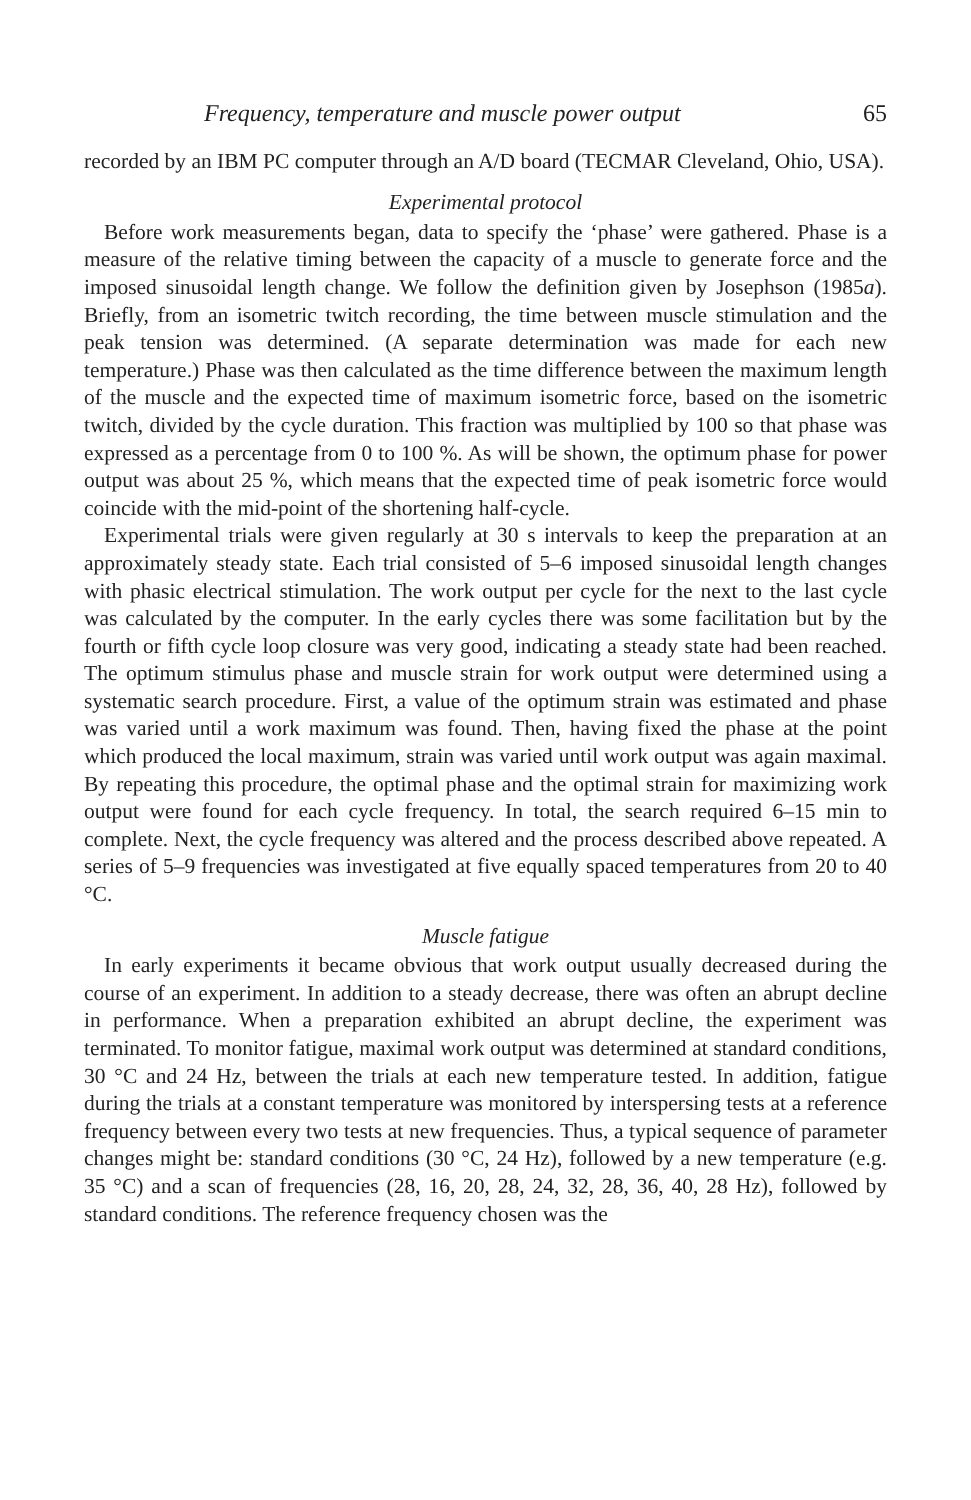Frequency, temperature and muscle power output 65
recorded by an IBM PC computer through an A/D board (TECMAR Cleveland, Ohio, USA).
Experimental protocol
Before work measurements began, data to specify the ‘phase’ were gathered. Phase is a measure of the relative timing between the capacity of a muscle to generate force and the imposed sinusoidal length change. We follow the definition given by Josephson (1985a). Briefly, from an isometric twitch recording, the time between muscle stimulation and the peak tension was determined. (A separate determination was made for each new temperature.) Phase was then calculated as the time difference between the maximum length of the muscle and the expected time of maximum isometric force, based on the isometric twitch, divided by the cycle duration. This fraction was multiplied by 100 so that phase was expressed as a percentage from 0 to 100 %. As will be shown, the optimum phase for power output was about 25 %, which means that the expected time of peak isometric force would coincide with the mid-point of the shortening half-cycle.
Experimental trials were given regularly at 30 s intervals to keep the preparation at an approximately steady state. Each trial consisted of 5–6 imposed sinusoidal length changes with phasic electrical stimulation. The work output per cycle for the next to the last cycle was calculated by the computer. In the early cycles there was some facilitation but by the fourth or fifth cycle loop closure was very good, indicating a steady state had been reached. The optimum stimulus phase and muscle strain for work output were determined using a systematic search procedure. First, a value of the optimum strain was estimated and phase was varied until a work maximum was found. Then, having fixed the phase at the point which produced the local maximum, strain was varied until work output was again maximal. By repeating this procedure, the optimal phase and the optimal strain for maximizing work output were found for each cycle frequency. In total, the search required 6–15 min to complete. Next, the cycle frequency was altered and the process described above repeated. A series of 5–9 frequencies was investigated at five equally spaced temperatures from 20 to 40 °C.
Muscle fatigue
In early experiments it became obvious that work output usually decreased during the course of an experiment. In addition to a steady decrease, there was often an abrupt decline in performance. When a preparation exhibited an abrupt decline, the experiment was terminated. To monitor fatigue, maximal work output was determined at standard conditions, 30 °C and 24 Hz, between the trials at each new temperature tested. In addition, fatigue during the trials at a constant temperature was monitored by interspersing tests at a reference frequency between every two tests at new frequencies. Thus, a typical sequence of parameter changes might be: standard conditions (30 °C, 24 Hz), followed by a new temperature (e.g. 35 °C) and a scan of frequencies (28, 16, 20, 28, 24, 32, 28, 36, 40, 28 Hz), followed by standard conditions. The reference frequency chosen was the